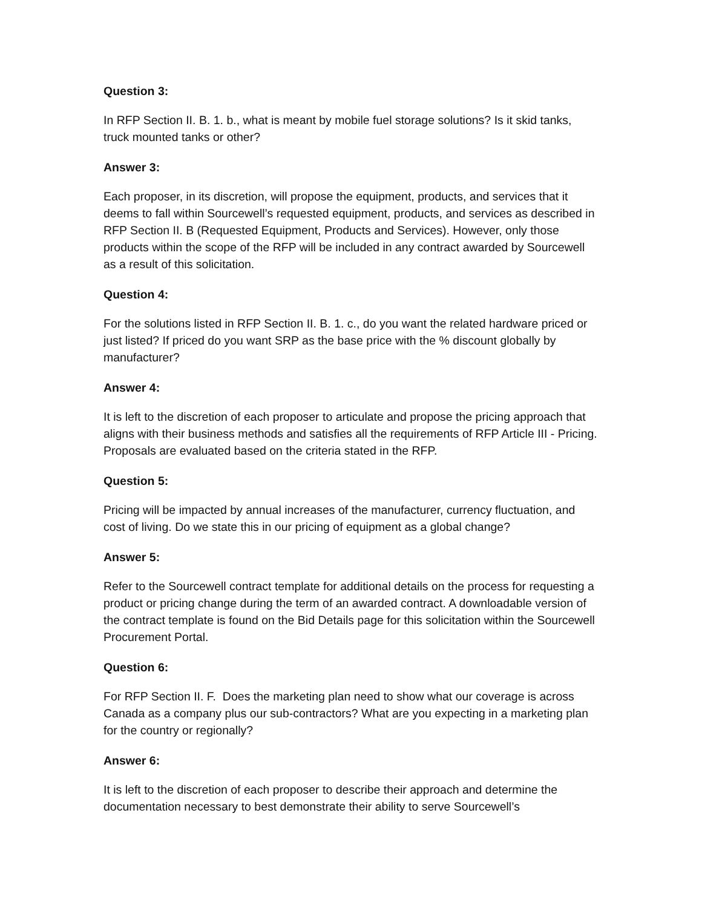Question 3:
In RFP Section II. B. 1. b., what is meant by mobile fuel storage solutions? Is it skid tanks, truck mounted tanks or other?
Answer 3:
Each proposer, in its discretion, will propose the equipment, products, and services that it deems to fall within Sourcewell’s requested equipment, products, and services as described in RFP Section II. B (Requested Equipment, Products and Services). However, only those products within the scope of the RFP will be included in any contract awarded by Sourcewell as a result of this solicitation.
Question 4:
For the solutions listed in RFP Section II. B. 1. c., do you want the related hardware priced or just listed? If priced do you want SRP as the base price with the % discount globally by manufacturer?
Answer 4:
It is left to the discretion of each proposer to articulate and propose the pricing approach that aligns with their business methods and satisfies all the requirements of RFP Article III - Pricing. Proposals are evaluated based on the criteria stated in the RFP.
Question 5:
Pricing will be impacted by annual increases of the manufacturer, currency fluctuation, and cost of living. Do we state this in our pricing of equipment as a global change?
Answer 5:
Refer to the Sourcewell contract template for additional details on the process for requesting a product or pricing change during the term of an awarded contract. A downloadable version of the contract template is found on the Bid Details page for this solicitation within the Sourcewell Procurement Portal.
Question 6:
For RFP Section II. F. Does the marketing plan need to show what our coverage is across Canada as a company plus our sub-contractors? What are you expecting in a marketing plan for the country or regionally?
Answer 6:
It is left to the discretion of each proposer to describe their approach and determine the documentation necessary to best demonstrate their ability to serve Sourcewell’s